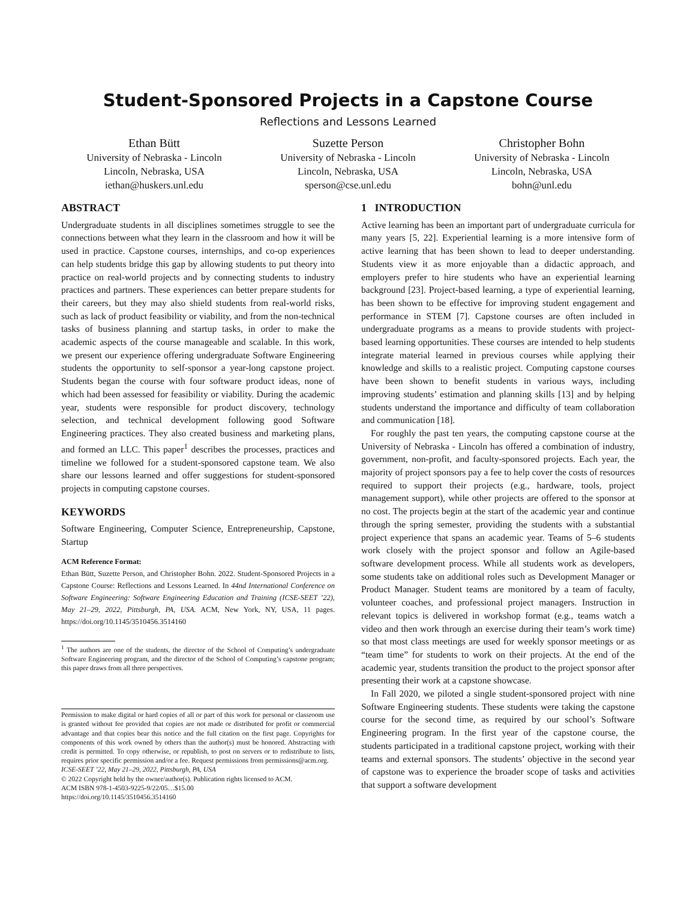Student-Sponsored Projects in a Capstone Course
Reflections and Lessons Learned
Ethan Bütt
University of Nebraska - Lincoln
Lincoln, Nebraska, USA
iethan@huskers.unl.edu
Suzette Person
University of Nebraska - Lincoln
Lincoln, Nebraska, USA
sperson@cse.unl.edu
Christopher Bohn
University of Nebraska - Lincoln
Lincoln, Nebraska, USA
bohn@unl.edu
ABSTRACT
Undergraduate students in all disciplines sometimes struggle to see the connections between what they learn in the classroom and how it will be used in practice. Capstone courses, internships, and co-op experiences can help students bridge this gap by allowing students to put theory into practice on real-world projects and by connecting students to industry practices and partners. These experiences can better prepare students for their careers, but they may also shield students from real-world risks, such as lack of product feasibility or viability, and from the non-technical tasks of business planning and startup tasks, in order to make the academic aspects of the course manageable and scalable. In this work, we present our experience offering undergraduate Software Engineering students the opportunity to self-sponsor a year-long capstone project. Students began the course with four software product ideas, none of which had been assessed for feasibility or viability. During the academic year, students were responsible for product discovery, technology selection, and technical development following good Software Engineering practices. They also created business and marketing plans, and formed an LLC. This paper<sup>1</sup> describes the processes, practices and timeline we followed for a student-sponsored capstone team. We also share our lessons learned and offer suggestions for student-sponsored projects in computing capstone courses.
KEYWORDS
Software Engineering, Computer Science, Entrepreneurship, Capstone, Startup
ACM Reference Format:
Ethan Bütt, Suzette Person, and Christopher Bohn. 2022. Student-Sponsored Projects in a Capstone Course: Reflections and Lessons Learned. In 44nd International Conference on Software Engineering: Software Engineering Education and Training (ICSE-SEET ’22), May 21–29, 2022, Pittsburgh, PA, USA. ACM, New York, NY, USA, 11 pages. https://doi.org/10.1145/3510456.3514160
<sup>1</sup> The authors are one of the students, the director of the School of Computing’s undergraduate Software Engineering program, and the director of the School of Computing’s capstone program; this paper draws from all three perspectives.
Permission to make digital or hard copies of all or part of this work for personal or classroom use is granted without fee provided that copies are not made or distributed for profit or commercial advantage and that copies bear this notice and the full citation on the first page. Copyrights for components of this work owned by others than the author(s) must be honored. Abstracting with credit is permitted. To copy otherwise, or republish, to post on servers or to redistribute to lists, requires prior specific permission and/or a fee. Request permissions from permissions@acm.org.
ICSE-SEET ’22, May 21–29, 2022, Pittsburgh, PA, USA
© 2022 Copyright held by the owner/author(s). Publication rights licensed to ACM.
ACM ISBN 978-1-4503-9225-9/22/05…$15.00
https://doi.org/10.1145/3510456.3514160
1 INTRODUCTION
Active learning has been an important part of undergraduate curricula for many years [5, 22]. Experiential learning is a more intensive form of active learning that has been shown to lead to deeper understanding. Students view it as more enjoyable than a didactic approach, and employers prefer to hire students who have an experiential learning background [23]. Project-based learning, a type of experiential learning, has been shown to be effective for improving student engagement and performance in STEM [7]. Capstone courses are often included in undergraduate programs as a means to provide students with project-based learning opportunities. These courses are intended to help students integrate material learned in previous courses while applying their knowledge and skills to a realistic project. Computing capstone courses have been shown to benefit students in various ways, including improving students’ estimation and planning skills [13] and by helping students understand the importance and difficulty of team collaboration and communication [18].
For roughly the past ten years, the computing capstone course at the University of Nebraska - Lincoln has offered a combination of industry, government, non-profit, and faculty-sponsored projects. Each year, the majority of project sponsors pay a fee to help cover the costs of resources required to support their projects (e.g., hardware, tools, project management support), while other projects are offered to the sponsor at no cost. The projects begin at the start of the academic year and continue through the spring semester, providing the students with a substantial project experience that spans an academic year. Teams of 5–6 students work closely with the project sponsor and follow an Agile-based software development process. While all students work as developers, some students take on additional roles such as Development Manager or Product Manager. Student teams are monitored by a team of faculty, volunteer coaches, and professional project managers. Instruction in relevant topics is delivered in workshop format (e.g., teams watch a video and then work through an exercise during their team’s work time) so that most class meetings are used for weekly sponsor meetings or as “team time” for students to work on their projects. At the end of the academic year, students transition the product to the project sponsor after presenting their work at a capstone showcase.
In Fall 2020, we piloted a single student-sponsored project with nine Software Engineering students. These students were taking the capstone course for the second time, as required by our school’s Software Engineering program. In the first year of the capstone course, the students participated in a traditional capstone project, working with their teams and external sponsors. The students’ objective in the second year of capstone was to experience the broader scope of tasks and activities that support a software development